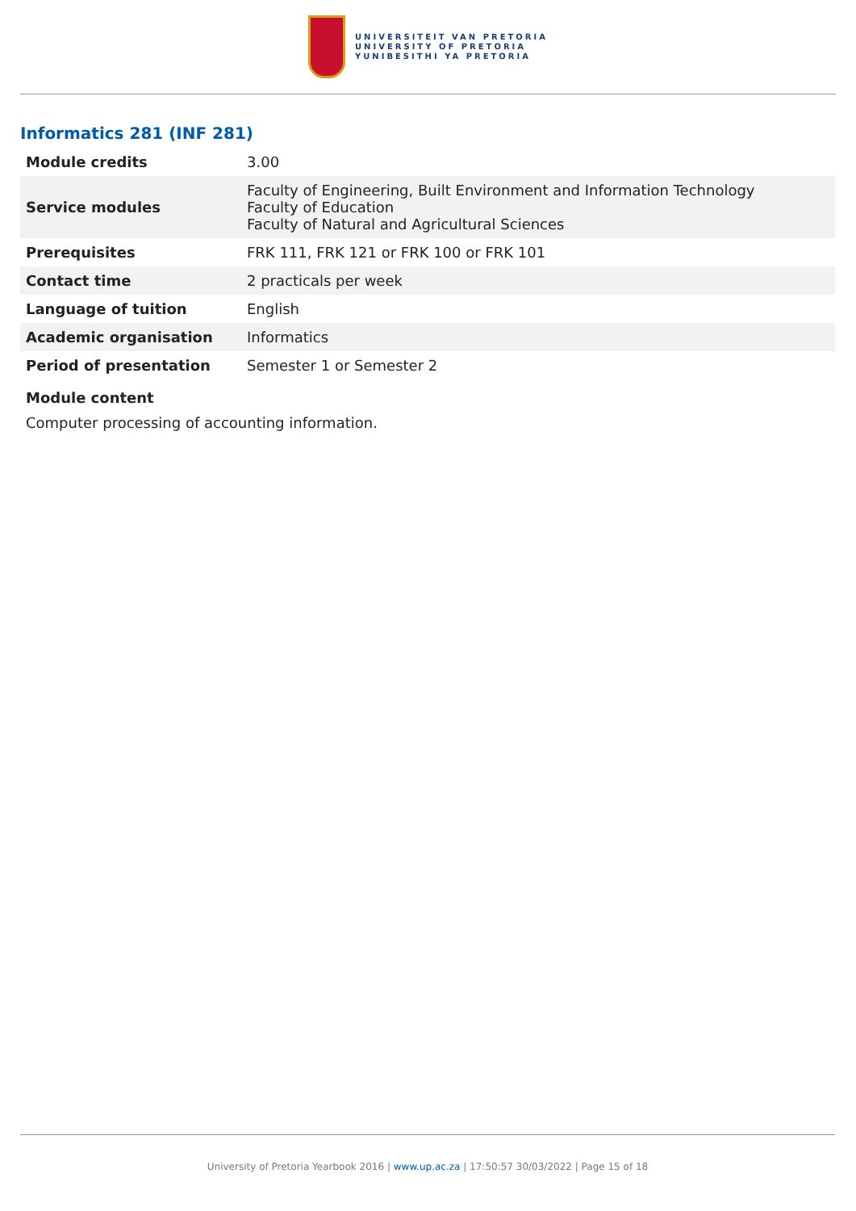UNIVERSITEIT VAN PRETORIA
UNIVERSITY OF PRETORIA
YUNIBESITHI YA PRETORIA
Informatics 281 (INF 281)
| Module credits | 3.00 |
| Service modules | Faculty of Engineering, Built Environment and Information Technology Faculty of Education Faculty of Natural and Agricultural Sciences |
| Prerequisites | FRK 111, FRK 121 or FRK 100 or FRK 101 |
| Contact time | 2 practicals per week |
| Language of tuition | English |
| Academic organisation | Informatics |
| Period of presentation | Semester 1 or Semester 2 |
Module content
Computer processing of accounting information.
University of Pretoria Yearbook 2016 | www.up.ac.za | 17:50:57 30/03/2022 | Page 15 of 18